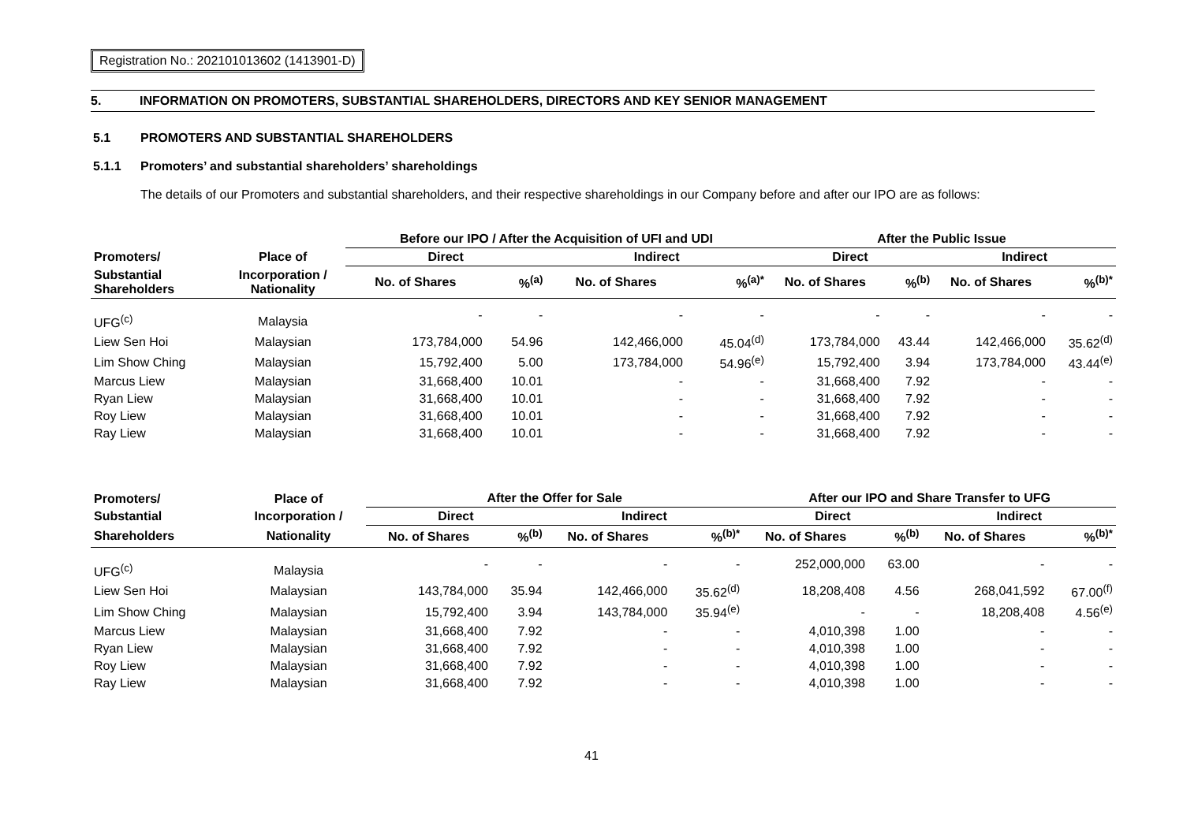Registration No.: 202101013602 (1413901-D)
5. INFORMATION ON PROMOTERS, SUBSTANTIAL SHAREHOLDERS, DIRECTORS AND KEY SENIOR MANAGEMENT
5.1 PROMOTERS AND SUBSTANTIAL SHAREHOLDERS
5.1.1 Promoters’ and substantial shareholders’ shareholdings
The details of our Promoters and substantial shareholders, and their respective shareholdings in our Company before and after our IPO are as follows:
| | | Before our IPO / After the Acquisition of UFI and UDI | | | | After the Public Issue | | | |
| --- | --- | --- | --- | --- | --- | --- | --- | --- | --- |
| Promoters/ | Place of | Direct | | Indirect | | Direct | | Indirect | |
| Substantial Shareholders | Incorporation / Nationality | No. of Shares | %<sup>(a)</sup> | No. of Shares | %<sup>(a)*</sup> | No. of Shares | %<sup>(b)</sup> | No. of Shares | %<sup>(b)*</sup> |
| UFG<sup>(c)</sup> | Malaysia | - | - | - | - | - | - | - | - |
| Liew Sen Hoi | Malaysian | 173,784,000 | 54.96 | 142,466,000 | 45.04<sup>(d)</sup> | 173,784,000 | 43.44 | 142,466,000 | 35.62<sup>(d)</sup> |
| Lim Show Ching | Malaysian | 15,792,400 | 5.00 | 173,784,000 | 54.96<sup>(e)</sup> | 15,792,400 | 3.94 | 173,784,000 | 43.44<sup>(e)</sup> |
| Marcus Liew | Malaysian | 31,668,400 | 10.01 | - | - | 31,668,400 | 7.92 | - | - |
| Ryan Liew | Malaysian | 31,668,400 | 10.01 | - | - | 31,668,400 | 7.92 | - | - |
| Roy Liew | Malaysian | 31,668,400 | 10.01 | - | - | 31,668,400 | 7.92 | - | - |
| Ray Liew | Malaysian | 31,668,400 | 10.01 | - | - | 31,668,400 | 7.92 | - | - |
| Promoters/ | Place of | After the Offer for Sale | | | | After our IPO and Share Transfer to UFG | | | |
| --- | --- | --- | --- | --- | --- | --- | --- | --- | --- |
| Substantial | Incorporation / | Direct | | Indirect | | Direct | | Indirect | |
| Shareholders | Nationality | No. of Shares | %<sup>(b)</sup> | No. of Shares | %<sup>(b)*</sup> | No. of Shares | %<sup>(b)</sup> | No. of Shares | %<sup>(b)*</sup> |
| UFG<sup>(c)</sup> | Malaysia | - | - | - | - | 252,000,000 | 63.00 | - | - |
| Liew Sen Hoi | Malaysian | 143,784,000 | 35.94 | 142,466,000 | 35.62<sup>(d)</sup> | 18,208,408 | 4.56 | 268,041,592 | 67.00<sup>(f)</sup> |
| Lim Show Ching | Malaysian | 15,792,400 | 3.94 | 143,784,000 | 35.94<sup>(e)</sup> | - | - | 18,208,408 | 4.56<sup>(e)</sup> |
| Marcus Liew | Malaysian | 31,668,400 | 7.92 | - | - | 4,010,398 | 1.00 | - | - |
| Ryan Liew | Malaysian | 31,668,400 | 7.92 | - | - | 4,010,398 | 1.00 | - | - |
| Roy Liew | Malaysian | 31,668,400 | 7.92 | - | - | 4,010,398 | 1.00 | - | - |
| Ray Liew | Malaysian | 31,668,400 | 7.92 | - | - | 4,010,398 | 1.00 | - | - |
41